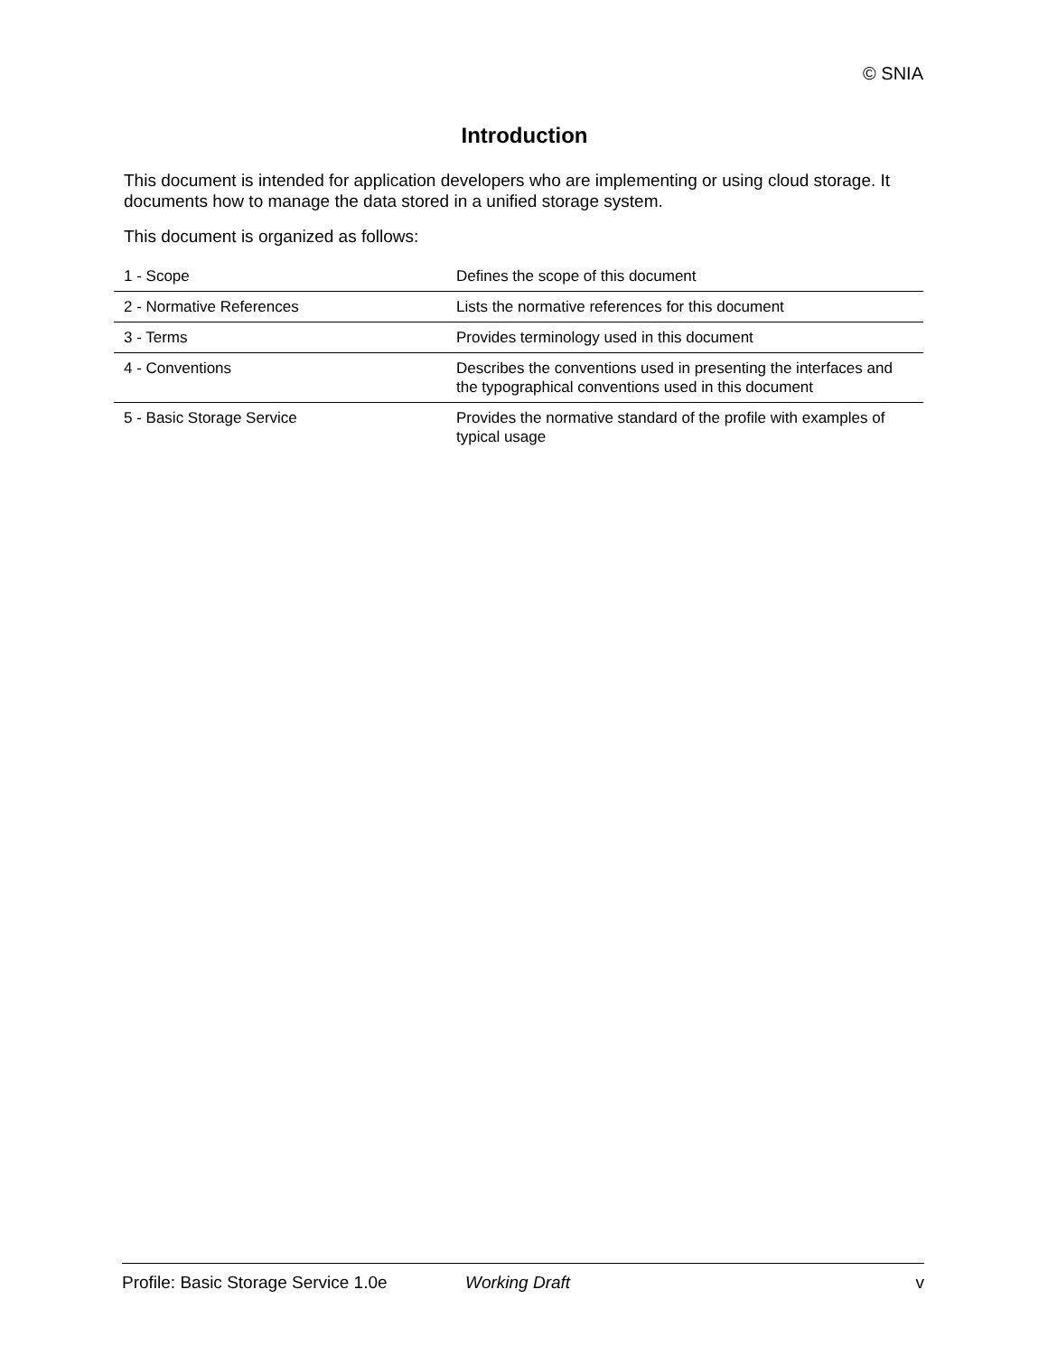© SNIA
Introduction
This document is intended for application developers who are implementing or using cloud storage. It documents how to manage the data stored in a unified storage system.
This document is organized as follows:
| 1 - Scope | Defines the scope of this document |
| 2 - Normative References | Lists the normative references for this document |
| 3 - Terms | Provides terminology used in this document |
| 4 - Conventions | Describes the conventions used in presenting the interfaces and the typographical conventions used in this document |
| 5 - Basic Storage Service | Provides the normative standard of the profile with examples of typical usage |
Profile: Basic Storage Service 1.0e Working Draft v